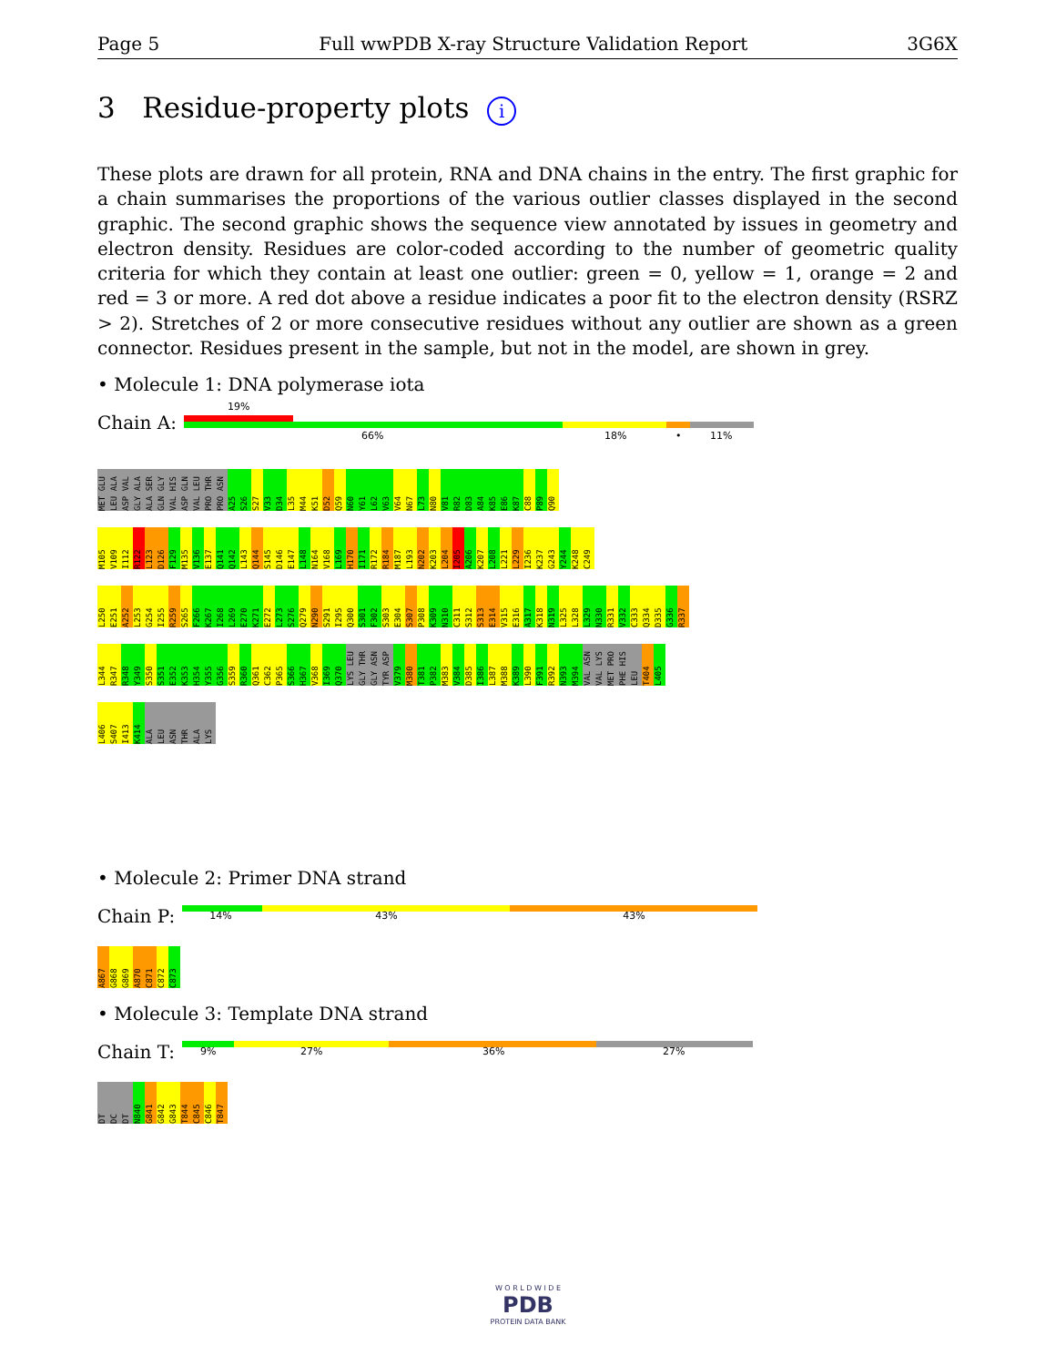Page 5 Full wwPDB X-ray Structure Validation Report 3G6X
3 Residue-property plots i
These plots are drawn for all protein, RNA and DNA chains in the entry. The first graphic for a chain summarises the proportions of the various outlier classes displayed in the second graphic. The second graphic shows the sequence view annotated by issues in geometry and electron density. Residues are color-coded according to the number of geometric quality criteria for which they contain at least one outlier: green = 0, yellow = 1, orange = 2 and red = 3 or more. A red dot above a residue indicates a poor fit to the electron density (RSRZ > 2). Stretches of 2 or more consecutive residues without any outlier are shown as a green connector. Residues present in the sample, but not in the model, are shown in grey.
• Molecule 1: DNA polymerase iota
Chain A:
19%
66% 18% • 11%
MET GLU LEU ALA ASP VAL GLY ALA ALA SER GLN GLY VAL HIS ASP GLN VAL LEU PRO THR PRO ASN A25 S26 S27 V33 D34 L35 M44 K51 D52 Q59 N60 Y61 L62 V63 V64 N67 L73 N80 V81 R82 D83 A84 K85 E86 K87 C88 P89 Q90
M105 V109 I112 R122 L123 D126 F129 M135 V136 E137 Q141 Q142 L143 Q144 S145 D146 E147 L148 N164 V168 L169 H170 I171 R172 R184 M187 L193 N202 K203 L204 I205 A206 K207 L208 L221 L229 I236 K237 G243 Y244 K248 C249
L250 E251 A252 L253 G254 I255 R259 S265 F266 K267 I268 L269 E270 K271 E272 L273 S276 Q279 N290 S291 I295 Q300 S301 F302 S303 E304 S307 P308 K309 N310 C311 S312 S313 E314 V315 E316 A317 K318 N319 L325 L328 L329 N330 R331 V332 C333 Q334 D335 G336 R337
L344 R347 R348 Y349 S350 S351 E352 K353 H354 Y355 G356 S359 R360 Q361 C362 P365 S366 H367 V368 I369 Q370 LYS LEU GLY THR GLY ASN TYR ASP V379 M380 T381 P382 M383 V384 D385 I386 L387 M388 K389 L390 F391 R392 N393 M394 VAL ASN VAL LYS MET PRO PHE HIS LEU T404 L405
L406 S407 I413 K414 ALA LEU ASN THR ALA LYS
• Molecule 2: Primer DNA strand
Chain P:
14% 43% 43%
A867 G868 G869 A870 C871 C872 C873
• Molecule 3: Template DNA strand
Chain T:
9% 27% 36% 27%
DT DC DT N840 G841 G842 G843 T844 C845 C846 T847
W O R L D W I D E
PDB
PROTEIN DATA BANK